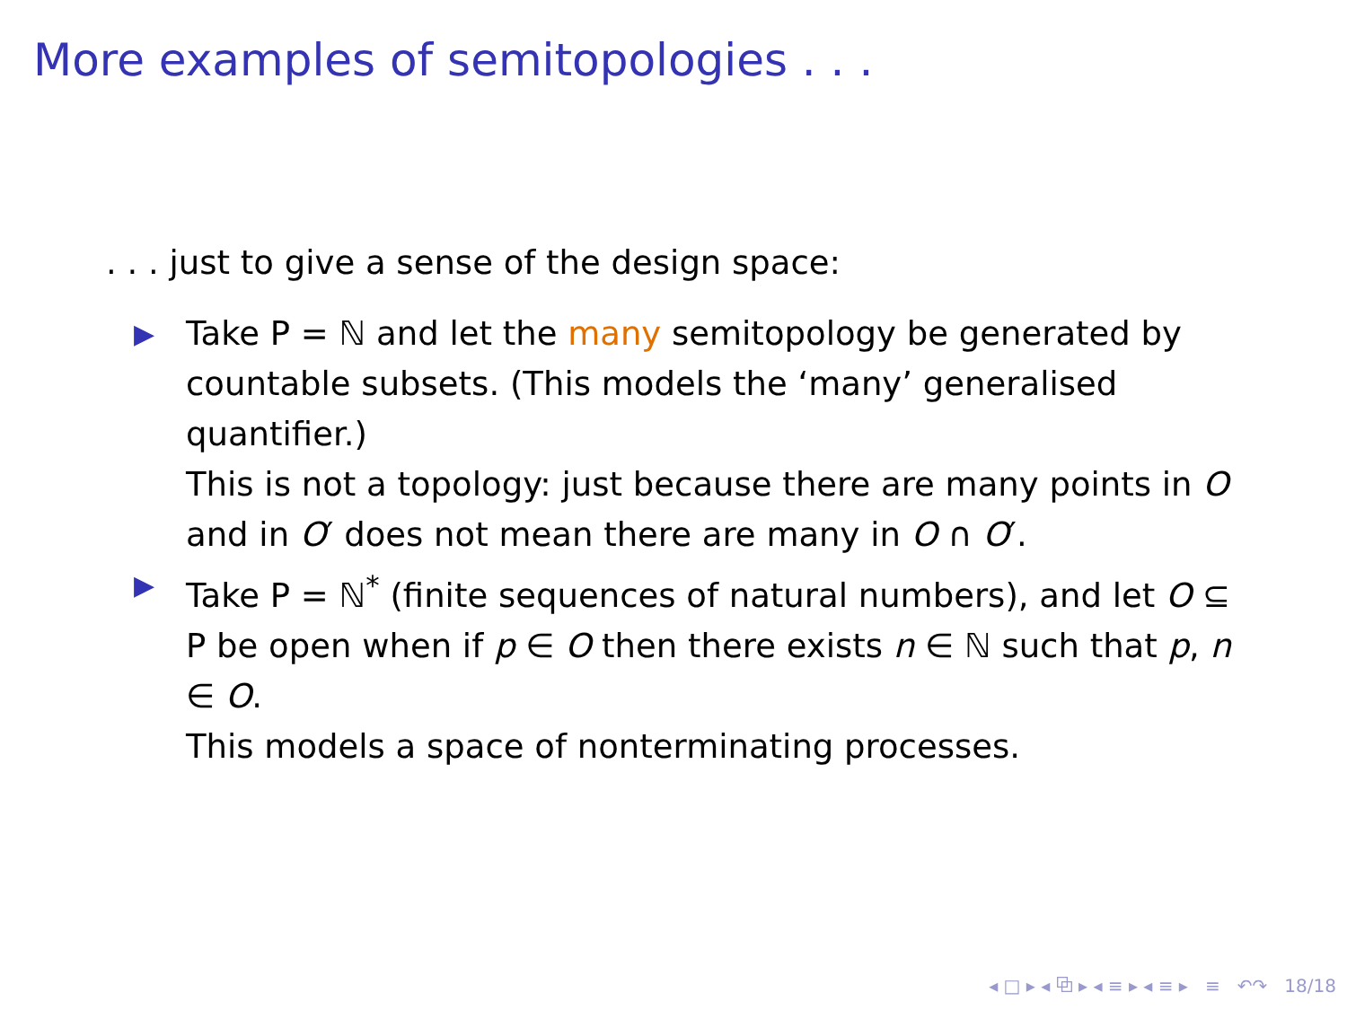More examples of semitopologies . . .
. . . just to give a sense of the design space:
▶ Take P = ℕ and let the many semitopology be generated by countable subsets. (This models the ‘many’ generalised quantifier.)
This is not a topology: just because there are many points in O and in O′ does not mean there are many in O ∩ O′.
▶ Take P = ℕ<sup>*</sup> (finite sequences of natural numbers), and let O ⊆ P be open when if p ∈ O then there exists n ∈ ℕ such that p, n ∈ O.
This models a space of nonterminating processes.
◂ □ ▸ ◂ ⧉ ▸ ◂ ≡ ▸ ◂ ≡ ▸ ≡ ↶↷ 18/18